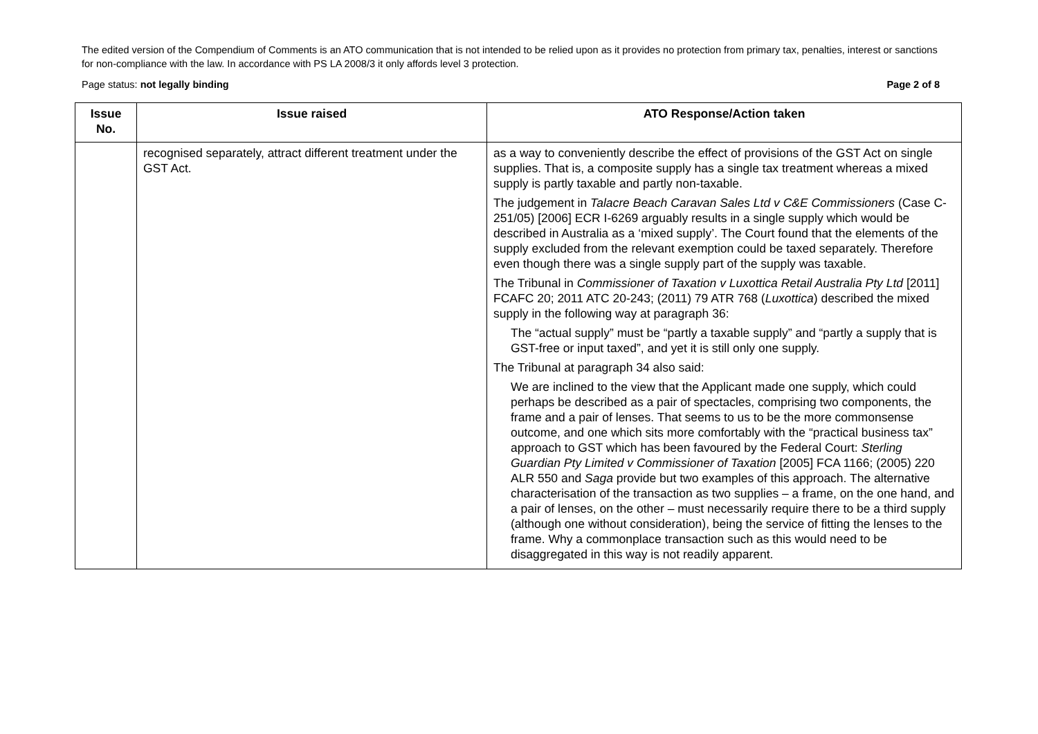The edited version of the Compendium of Comments is an ATO communication that is not intended to be relied upon as it provides no protection from primary tax, penalties, interest or sanctions for non-compliance with the law. In accordance with PS LA 2008/3 it only affords level 3 protection.
Page status: not legally binding Page 2 of 8
| Issue No. | Issue raised | ATO Response/Action taken |
| --- | --- | --- |
| | recognised separately, attract different treatment under the GST Act. | as a way to conveniently describe the effect of provisions of the GST Act on single supplies. That is, a composite supply has a single tax treatment whereas a mixed supply is partly taxable and partly non-taxable. The judgement in Talacre Beach Caravan Sales Ltd v C&E Commissioners (Case C-251/05) [2006] ECR I-6269 arguably results in a single supply which would be described in Australia as a ‘mixed supply’. The Court found that the elements of the supply excluded from the relevant exemption could be taxed separately. Therefore even though there was a single supply part of the supply was taxable. The Tribunal in Commissioner of Taxation v Luxottica Retail Australia Pty Ltd [2011] FCAFC 20; 2011 ATC 20-243; (2011) 79 ATR 768 ( Luxottica ) described the mixed supply in the following way at paragraph 36: The “actual supply” must be “partly a taxable supply” and “partly a supply that is GST-free or input taxed”, and yet it is still only one supply. The Tribunal at paragraph 34 also said: We are inclined to the view that the Applicant made one supply, which could perhaps be described as a pair of spectacles, comprising two components, the frame and a pair of lenses. That seems to us to be the more commonsense outcome, and one which sits more comfortably with the “practical business tax” approach to GST which has been favoured by the Federal Court: Sterling Guardian Pty Limited v Commissioner of Taxation [2005] FCA 1166; (2005) 220 ALR 550 and Saga provide but two examples of this approach. The alternative characterisation of the transaction as two supplies – a frame, on the one hand, and a pair of lenses, on the other – must necessarily require there to be a third supply (although one without consideration), being the service of fitting the lenses to the frame. Why a commonplace transaction such as this would need to be disaggregated in this way is not readily apparent. |